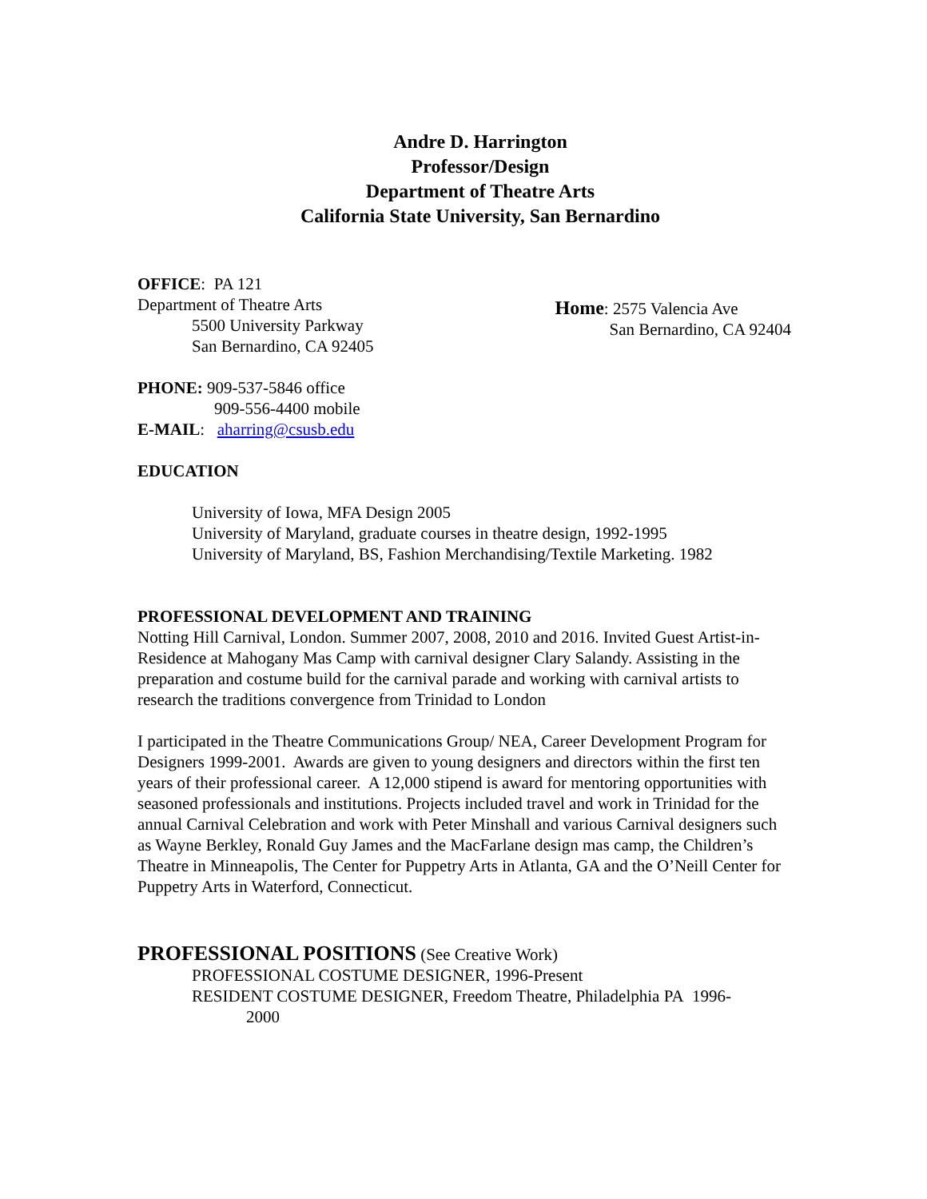Andre D. Harrington
Professor/Design
Department of Theatre Arts
California State University, San Bernardino
OFFICE: PA 121
Department of Theatre Arts
5500 University Parkway
San Bernardino, CA 92405
Home: 2575 Valencia Ave
San Bernardino, CA 92404
PHONE: 909-537-5846 office
909-556-4400 mobile
E-MAIL: aharring@csusb.edu
EDUCATION
University of Iowa, MFA Design 2005
University of Maryland, graduate courses in theatre design, 1992-1995
University of Maryland, BS, Fashion Merchandising/Textile Marketing. 1982
PROFESSIONAL DEVELOPMENT AND TRAINING
Notting Hill Carnival, London. Summer 2007, 2008, 2010 and 2016. Invited Guest Artist-in-Residence at Mahogany Mas Camp with carnival designer Clary Salandy. Assisting in the preparation and costume build for the carnival parade and working with carnival artists to research the traditions convergence from Trinidad to London
I participated in the Theatre Communications Group/ NEA, Career Development Program for Designers 1999-2001. Awards are given to young designers and directors within the first ten years of their professional career. A 12,000 stipend is award for mentoring opportunities with seasoned professionals and institutions. Projects included travel and work in Trinidad for the annual Carnival Celebration and work with Peter Minshall and various Carnival designers such as Wayne Berkley, Ronald Guy James and the MacFarlane design mas camp, the Children’s Theatre in Minneapolis, The Center for Puppetry Arts in Atlanta, GA and the O’Neill Center for Puppetry Arts in Waterford, Connecticut.
PROFESSIONAL POSITIONS (See Creative Work)
PROFESSIONAL COSTUME DESIGNER, 1996-Present
RESIDENT COSTUME DESIGNER, Freedom Theatre, Philadelphia PA 1996-
2000